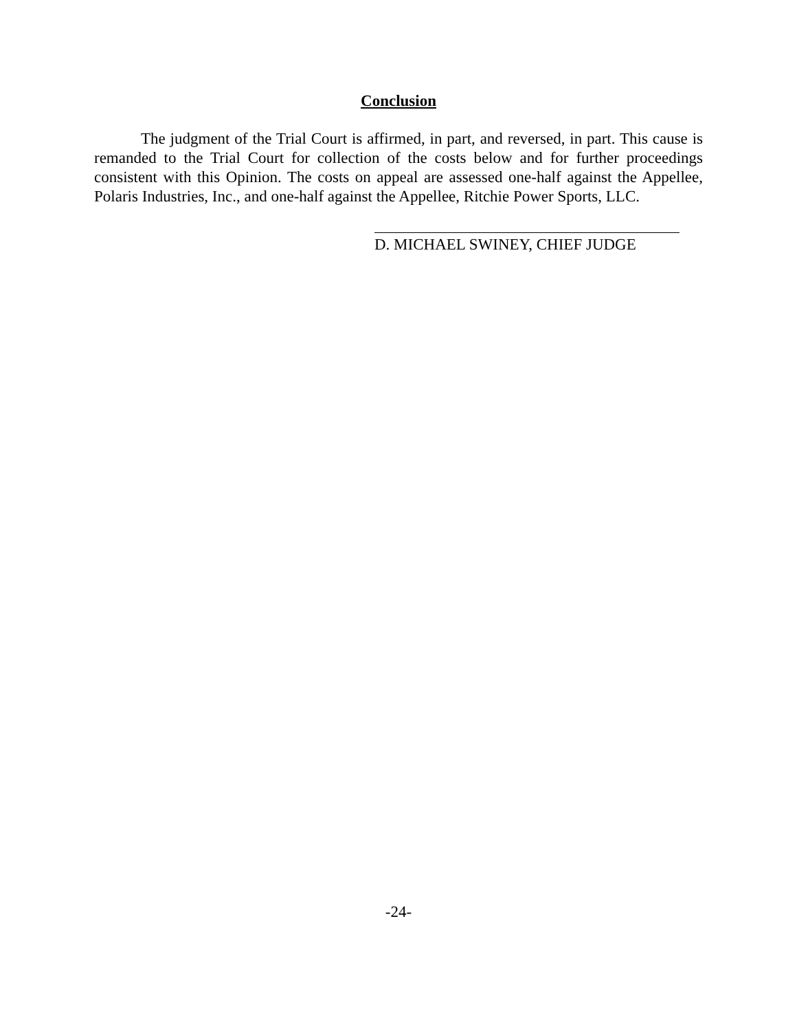Conclusion
The judgment of the Trial Court is affirmed, in part, and reversed, in part. This cause is remanded to the Trial Court for collection of the costs below and for further proceedings consistent with this Opinion. The costs on appeal are assessed one-half against the Appellee, Polaris Industries, Inc., and one-half against the Appellee, Ritchie Power Sports, LLC.
D. MICHAEL SWINEY, CHIEF JUDGE
-24-